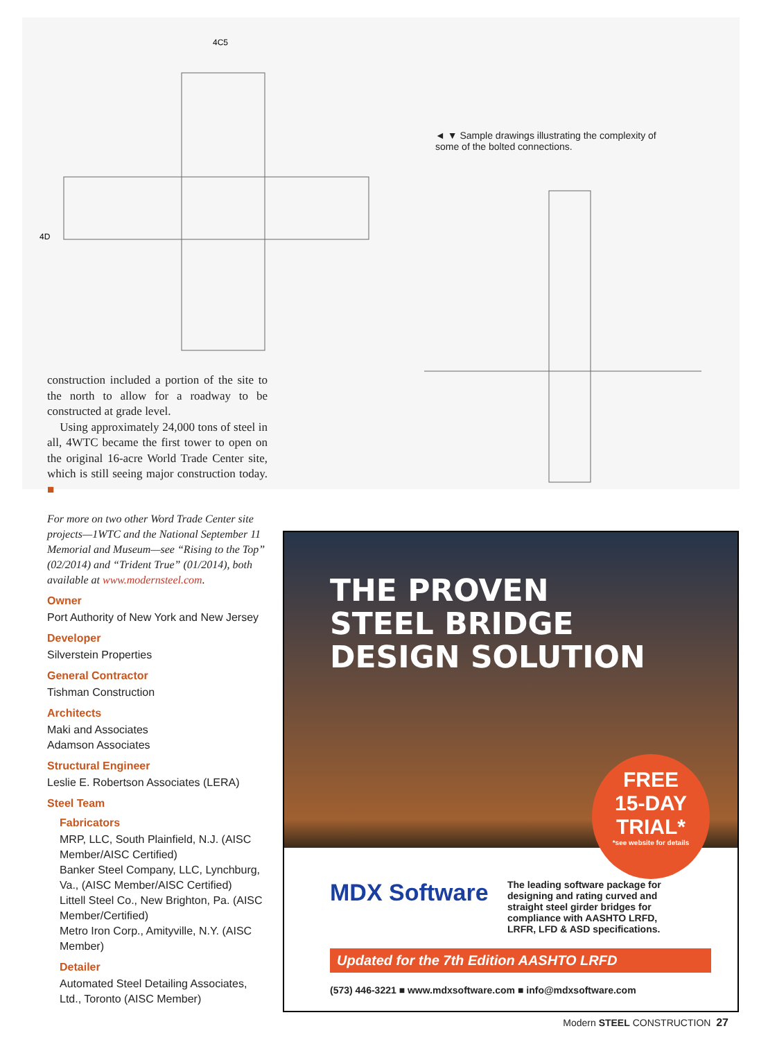4C5
4D
◄ ▼ Sample drawings illustrating the complexity of some of the bolted connections.
construction included a portion of the site to the north to allow for a roadway to be constructed at grade level.
Using approximately 24,000 tons of steel in all, 4WTC became the first tower to open on the original 16-acre World Trade Center site, which is still seeing major construction today. ■
For more on two other Word Trade Center site projects—1WTC and the National September 11 Memorial and Museum—see “Rising to the Top” (02/2014) and “Trident True” (01/2014), both available at www.modernsteel.com.
Owner
Port Authority of New York and New Jersey
Developer
Silverstein Properties
General Contractor
Tishman Construction
Architects
Maki and Associates
Adamson Associates
Structural Engineer
Leslie E. Robertson Associates (LERA)
Steel Team
Fabricators
MRP, LLC, South Plainfield, N.J. (AISC Member/AISC Certified)
Banker Steel Company, LLC, Lynchburg, Va., (AISC Member/AISC Certified)
Littell Steel Co., New Brighton, Pa. (AISC Member/Certified)
Metro Iron Corp., Amityville, N.Y. (AISC Member)
Detailer
Automated Steel Detailing Associates, Ltd., Toronto (AISC Member)
THE PROVEN
STEEL BRIDGE
DESIGN SOLUTION
FREE
15-DAY
TRIAL*
*see website for details
MDX Software
The leading software package for designing and rating curved and straight steel girder bridges for compliance with AASHTO LRFD, LRFR, LFD & ASD specifications.
Updated for the 7th Edition AASHTO LRFD
(573) 446-3221 ■ www.mdxsoftware.com ■ info@mdxsoftware.com
Modern STEEL CONSTRUCTION 27